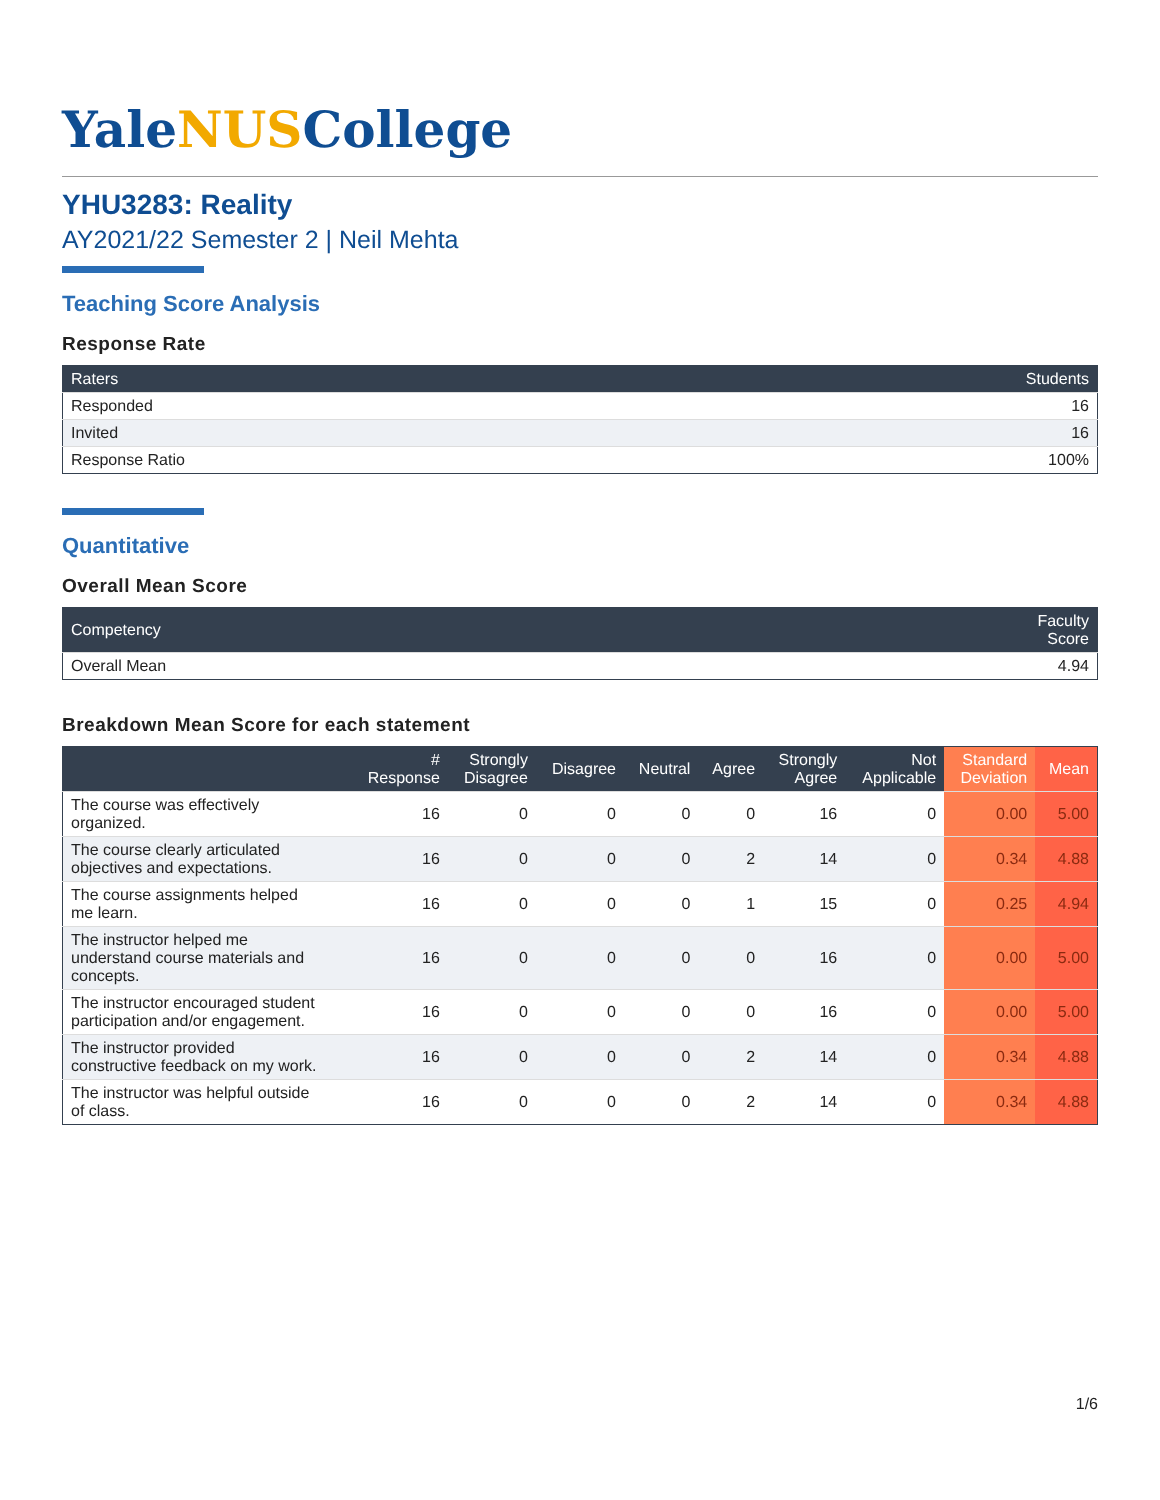YaleNUSCollege
YHU3283: Reality
AY2021/22 Semester 2 | Neil Mehta
Teaching Score Analysis
Response Rate
| Raters | Students |
| --- | --- |
| Responded | 16 |
| Invited | 16 |
| Response Ratio | 100% |
Quantitative
Overall Mean Score
| Competency | Faculty Score |
| --- | --- |
| Overall Mean | 4.94 |
Breakdown Mean Score for each statement
| | # Response | Strongly Disagree | Disagree | Neutral | Agree | Strongly Agree | Not Applicable | Standard Deviation | Mean |
| --- | --- | --- | --- | --- | --- | --- | --- | --- | --- |
| The course was effectively organized. | 16 | 0 | 0 | 0 | 0 | 16 | 0 | 0.00 | 5.00 |
| The course clearly articulated objectives and expectations. | 16 | 0 | 0 | 0 | 2 | 14 | 0 | 0.34 | 4.88 |
| The course assignments helped me learn. | 16 | 0 | 0 | 0 | 1 | 15 | 0 | 0.25 | 4.94 |
| The instructor helped me understand course materials and concepts. | 16 | 0 | 0 | 0 | 0 | 16 | 0 | 0.00 | 5.00 |
| The instructor encouraged student participation and/or engagement. | 16 | 0 | 0 | 0 | 0 | 16 | 0 | 0.00 | 5.00 |
| The instructor provided constructive feedback on my work. | 16 | 0 | 0 | 0 | 2 | 14 | 0 | 0.34 | 4.88 |
| The instructor was helpful outside of class. | 16 | 0 | 0 | 0 | 2 | 14 | 0 | 0.34 | 4.88 |
1/6